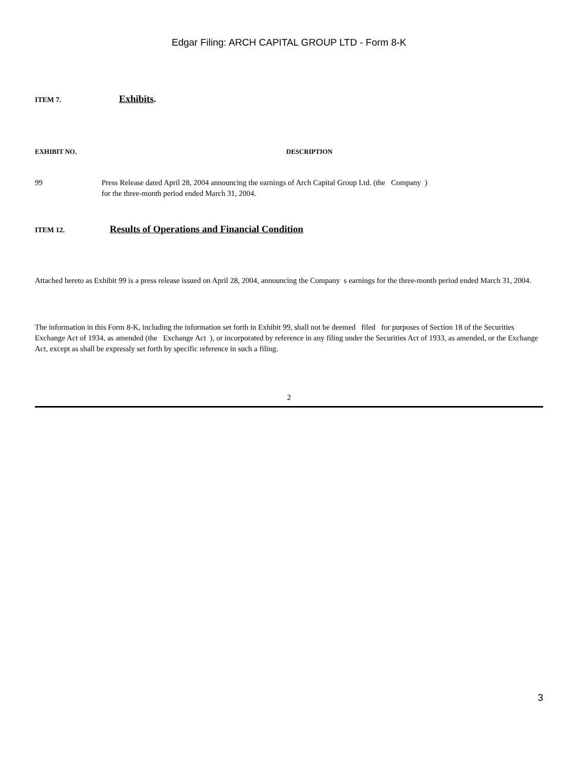Edgar Filing: ARCH CAPITAL GROUP LTD - Form 8-K
ITEM 7. Exhibits.
| EXHIBIT NO. | DESCRIPTION |
| --- | --- |
| 99 | Press Release dated April 28, 2004 announcing the earnings of Arch Capital Group Ltd. (the Company ) for the three-month period ended March 31, 2004. |
ITEM 12. Results of Operations and Financial Condition
Attached hereto as Exhibit 99 is a press release issued on April 28, 2004, announcing the Company s earnings for the three-month period ended March 31, 2004.
The information in this Form 8-K, including the information set forth in Exhibit 99, shall not be deemed filed for purposes of Section 18 of the Securities Exchange Act of 1934, as amended (the Exchange Act ), or incorporated by reference in any filing under the Securities Act of 1933, as amended, or the Exchange Act, except as shall be expressly set forth by specific reference in such a filing.
2
3